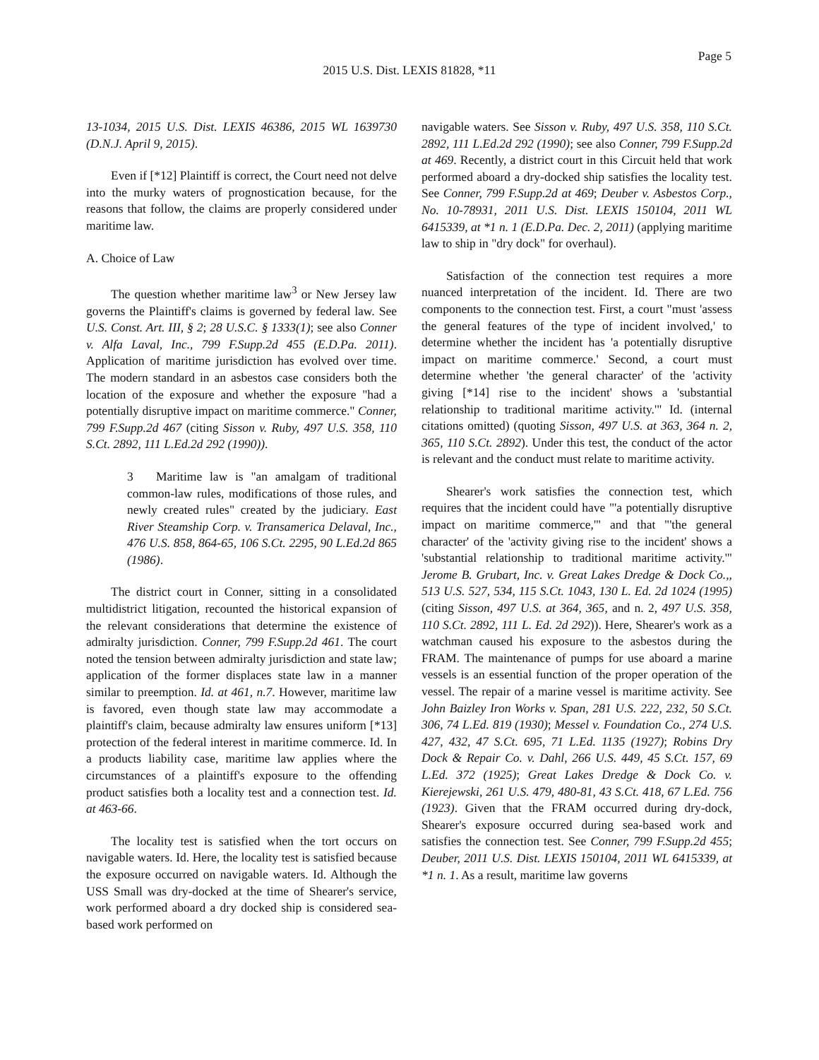Page 5
2015 U.S. Dist. LEXIS 81828, *11
13-1034, 2015 U.S. Dist. LEXIS 46386, 2015 WL 1639730 (D.N.J. April 9, 2015).
Even if [*12] Plaintiff is correct, the Court need not delve into the murky waters of prognostication because, for the reasons that follow, the claims are properly considered under maritime law.
A. Choice of Law
The question whether maritime law<sup>3</sup> or New Jersey law governs the Plaintiff's claims is governed by federal law. See U.S. Const. Art. III, § 2; 28 U.S.C. § 1333(1); see also Conner v. Alfa Laval, Inc., 799 F.Supp.2d 455 (E.D.Pa. 2011). Application of maritime jurisdiction has evolved over time. The modern standard in an asbestos case considers both the location of the exposure and whether the exposure "had a potentially disruptive impact on maritime commerce." Conner, 799 F.Supp.2d 467 (citing Sisson v. Ruby, 497 U.S. 358, 110 S.Ct. 2892, 111 L.Ed.2d 292 (1990)).
3 Maritime law is "an amalgam of traditional common-law rules, modifications of those rules, and newly created rules" created by the judiciary. East River Steamship Corp. v. Transamerica Delaval, Inc., 476 U.S. 858, 864-65, 106 S.Ct. 2295, 90 L.Ed.2d 865 (1986).
The district court in Conner, sitting in a consolidated multidistrict litigation, recounted the historical expansion of the relevant considerations that determine the existence of admiralty jurisdiction. Conner, 799 F.Supp.2d 461. The court noted the tension between admiralty jurisdiction and state law; application of the former displaces state law in a manner similar to preemption. Id. at 461, n.7. However, maritime law is favored, even though state law may accommodate a plaintiff's claim, because admiralty law ensures uniform [*13] protection of the federal interest in maritime commerce. Id. In a products liability case, maritime law applies where the circumstances of a plaintiff's exposure to the offending product satisfies both a locality test and a connection test. Id. at 463-66.
The locality test is satisfied when the tort occurs on navigable waters. Id. Here, the locality test is satisfied because the exposure occurred on navigable waters. Id. Although the USS Small was dry-docked at the time of Shearer's service, work performed aboard a dry docked ship is considered sea-based work performed on
navigable waters. See Sisson v. Ruby, 497 U.S. 358, 110 S.Ct. 2892, 111 L.Ed.2d 292 (1990); see also Conner, 799 F.Supp.2d at 469. Recently, a district court in this Circuit held that work performed aboard a dry-docked ship satisfies the locality test. See Conner, 799 F.Supp.2d at 469; Deuber v. Asbestos Corp., No. 10-78931, 2011 U.S. Dist. LEXIS 150104, 2011 WL 6415339, at *1 n. 1 (E.D.Pa. Dec. 2, 2011) (applying maritime law to ship in "dry dock" for overhaul).
Satisfaction of the connection test requires a more nuanced interpretation of the incident. Id. There are two components to the connection test. First, a court "must 'assess the general features of the type of incident involved,' to determine whether the incident has 'a potentially disruptive impact on maritime commerce.' Second, a court must determine whether 'the general character' of the 'activity giving [*14] rise to the incident' shows a 'substantial relationship to traditional maritime activity.'" Id. (internal citations omitted) (quoting Sisson, 497 U.S. at 363, 364 n. 2, 365, 110 S.Ct. 2892). Under this test, the conduct of the actor is relevant and the conduct must relate to maritime activity.
Shearer's work satisfies the connection test, which requires that the incident could have "'a potentially disruptive impact on maritime commerce,'" and that "'the general character' of the 'activity giving rise to the incident' shows a 'substantial relationship to traditional maritime activity.'" Jerome B. Grubart, Inc. v. Great Lakes Dredge & Dock Co.,, 513 U.S. 527, 534, 115 S.Ct. 1043, 130 L. Ed. 2d 1024 (1995) (citing Sisson, 497 U.S. at 364, 365, and n. 2, 497 U.S. 358, 110 S.Ct. 2892, 111 L. Ed. 2d 292)). Here, Shearer's work as a watchman caused his exposure to the asbestos during the FRAM. The maintenance of pumps for use aboard a marine vessels is an essential function of the proper operation of the vessel. The repair of a marine vessel is maritime activity. See John Baizley Iron Works v. Span, 281 U.S. 222, 232, 50 S.Ct. 306, 74 L.Ed. 819 (1930); Messel v. Foundation Co., 274 U.S. 427, 432, 47 S.Ct. 695, 71 L.Ed. 1135 (1927); Robins Dry Dock & Repair Co. v. Dahl, 266 U.S. 449, 45 S.Ct. 157, 69 L.Ed. 372 (1925); Great Lakes Dredge & Dock Co. v. Kierejewski, 261 U.S. 479, 480-81, 43 S.Ct. 418, 67 L.Ed. 756 (1923). Given that the FRAM occurred during dry-dock, Shearer's exposure occurred during sea-based work and satisfies the connection test. See Conner, 799 F.Supp.2d 455; Deuber, 2011 U.S. Dist. LEXIS 150104, 2011 WL 6415339, at *1 n. 1. As a result, maritime law governs